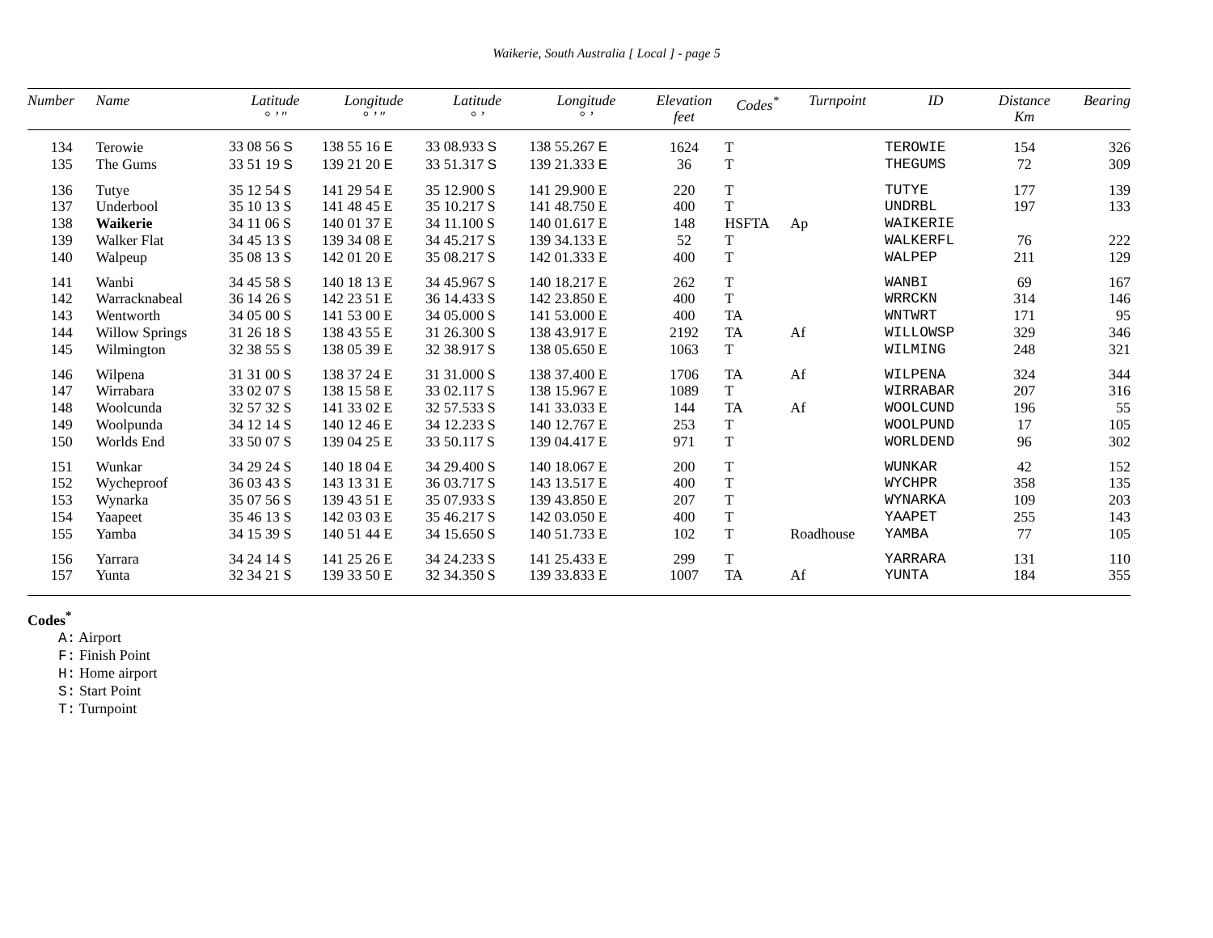Waikerie, South Australia [ Local ] - page 5
| Number | Name | Latitude ° ’ ″ | Longitude ° ’ ″ | Latitude ° ’ | Longitude ° ’ | Elevation feet | Codes<sup>*</sup> | Turnpoint | ID | Distance Km | Bearing |
| --- | --- | --- | --- | --- | --- | --- | --- | --- | --- | --- | --- |
| 134 | Terowie | 33 08 56 S | 138 55 16 E | 33 08.933 S | 138 55.267 E | 1624 | T | | TEROWIE | 154 | 326 |
| 135 | The Gums | 33 51 19 S | 139 21 20 E | 33 51.317 S | 139 21.333 E | 36 | T | | THEGUMS | 72 | 309 |
| 136 | Tutye | 35 12 54 S | 141 29 54 E | 35 12.900 S | 141 29.900 E | 220 | T | | TUTYE | 177 | 139 |
| 137 | Underbool | 35 10 13 S | 141 48 45 E | 35 10.217 S | 141 48.750 E | 400 | T | | UNDRBL | 197 | 133 |
| 138 | Waikerie | 34 11 06 S | 140 01 37 E | 34 11.100 S | 140 01.617 E | 148 | HSFTA | Ap | WAIKERIE | | |
| 139 | Walker Flat | 34 45 13 S | 139 34 08 E | 34 45.217 S | 139 34.133 E | 52 | T | | WALKERFL | 76 | 222 |
| 140 | Walpeup | 35 08 13 S | 142 01 20 E | 35 08.217 S | 142 01.333 E | 400 | T | | WALPEP | 211 | 129 |
| 141 | Wanbi | 34 45 58 S | 140 18 13 E | 34 45.967 S | 140 18.217 E | 262 | T | | WANBI | 69 | 167 |
| 142 | Warracknabeal | 36 14 26 S | 142 23 51 E | 36 14.433 S | 142 23.850 E | 400 | T | | WRRCKN | 314 | 146 |
| 143 | Wentworth | 34 05 00 S | 141 53 00 E | 34 05.000 S | 141 53.000 E | 400 | TA | | WNTWRT | 171 | 95 |
| 144 | Willow Springs | 31 26 18 S | 138 43 55 E | 31 26.300 S | 138 43.917 E | 2192 | TA | Af | WILLOWSP | 329 | 346 |
| 145 | Wilmington | 32 38 55 S | 138 05 39 E | 32 38.917 S | 138 05.650 E | 1063 | T | | WILMING | 248 | 321 |
| 146 | Wilpena | 31 31 00 S | 138 37 24 E | 31 31.000 S | 138 37.400 E | 1706 | TA | Af | WILPENA | 324 | 344 |
| 147 | Wirrabara | 33 02 07 S | 138 15 58 E | 33 02.117 S | 138 15.967 E | 1089 | T | | WIRRABAR | 207 | 316 |
| 148 | Woolcunda | 32 57 32 S | 141 33 02 E | 32 57.533 S | 141 33.033 E | 144 | TA | Af | WOOLCUND | 196 | 55 |
| 149 | Woolpunda | 34 12 14 S | 140 12 46 E | 34 12.233 S | 140 12.767 E | 253 | T | | WOOLPUND | 17 | 105 |
| 150 | Worlds End | 33 50 07 S | 139 04 25 E | 33 50.117 S | 139 04.417 E | 971 | T | | WORLDEND | 96 | 302 |
| 151 | Wunkar | 34 29 24 S | 140 18 04 E | 34 29.400 S | 140 18.067 E | 200 | T | | WUNKAR | 42 | 152 |
| 152 | Wycheproof | 36 03 43 S | 143 13 31 E | 36 03.717 S | 143 13.517 E | 400 | T | | WYCHPR | 358 | 135 |
| 153 | Wynarka | 35 07 56 S | 139 43 51 E | 35 07.933 S | 139 43.850 E | 207 | T | | WYNARKA | 109 | 203 |
| 154 | Yaapeet | 35 46 13 S | 142 03 03 E | 35 46.217 S | 142 03.050 E | 400 | T | | YAAPET | 255 | 143 |
| 155 | Yamba | 34 15 39 S | 140 51 44 E | 34 15.650 S | 140 51.733 E | 102 | T | Roadhouse | YAMBA | 77 | 105 |
| 156 | Yarrara | 34 24 14 S | 141 25 26 E | 34 24.233 S | 141 25.433 E | 299 | T | | YARRARA | 131 | 110 |
| 157 | Yunta | 32 34 21 S | 139 33 50 E | 32 34.350 S | 139 33.833 E | 1007 | TA | Af | YUNTA | 184 | 355 |
Codes<sup>*</sup>
A: Airport
F: Finish Point
H: Home airport
S: Start Point
T: Turnpoint